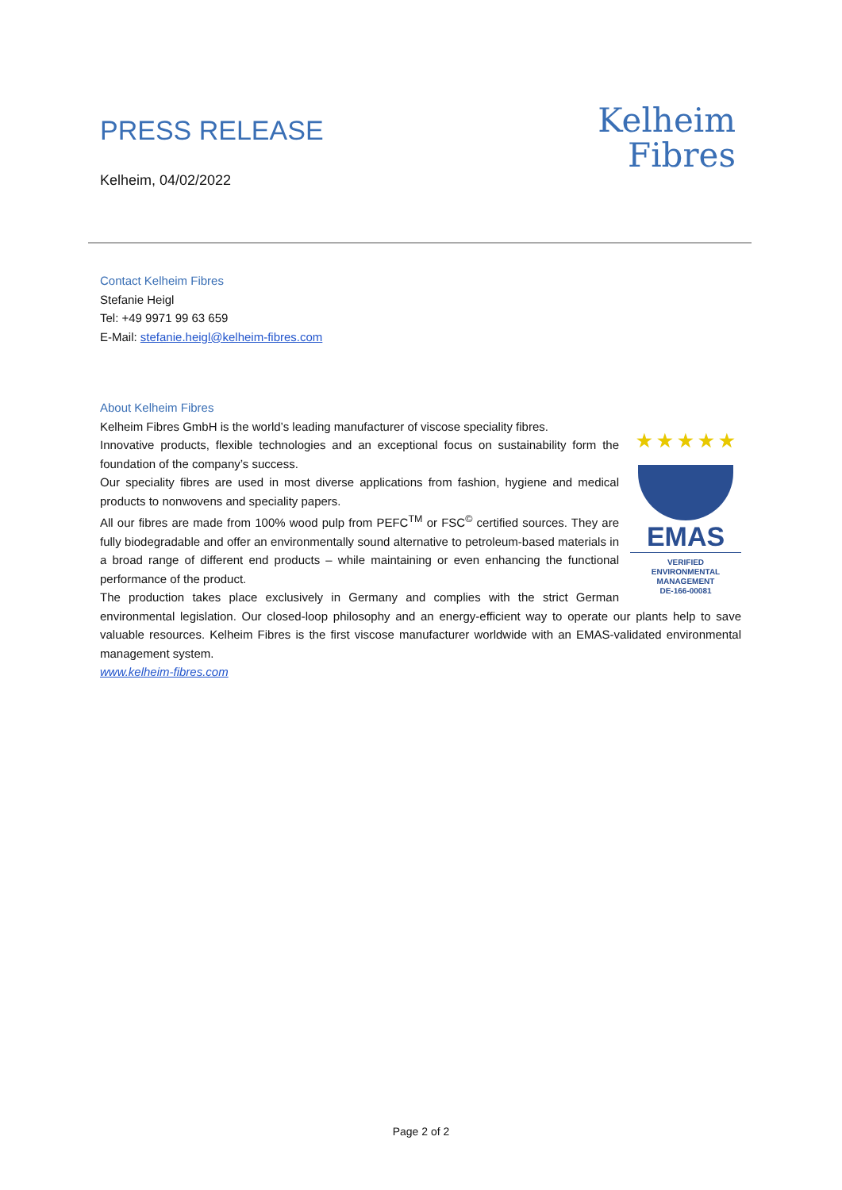PRESS RELEASE
Kelheim, 04/02/2022
Kelheim
Fibres
Contact Kelheim Fibres
Stefanie Heigl
Tel: +49 9971 99 63 659
E-Mail: stefanie.heigl@kelheim-fibres.com
About Kelheim Fibres
★ ★ ★ ★ ★
EMAS
VERIFIED
ENVIRONMENTAL
MANAGEMENT
DE-166-00081
Kelheim Fibres GmbH is the world’s leading manufacturer of viscose speciality fibres.
Innovative products, flexible technologies and an exceptional focus on sustainability form the foundation of the company’s success.
Our speciality fibres are used in most diverse applications from fashion, hygiene and medical products to nonwovens and speciality papers.
All our fibres are made from 100% wood pulp from PEFC<sup>TM</sup> or FSC<sup>©</sup> certified sources. They are fully biodegradable and offer an environmentally sound alternative to petroleum-based materials in a broad range of different end products – while maintaining or even enhancing the functional performance of the product.
The production takes place exclusively in Germany and complies with the strict German environmental legislation. Our closed-loop philosophy and an energy-efficient way to operate our plants help to save valuable resources. Kelheim Fibres is the first viscose manufacturer worldwide with an EMAS-validated environmental management system.
www.kelheim-fibres.com
Page 2 of 2